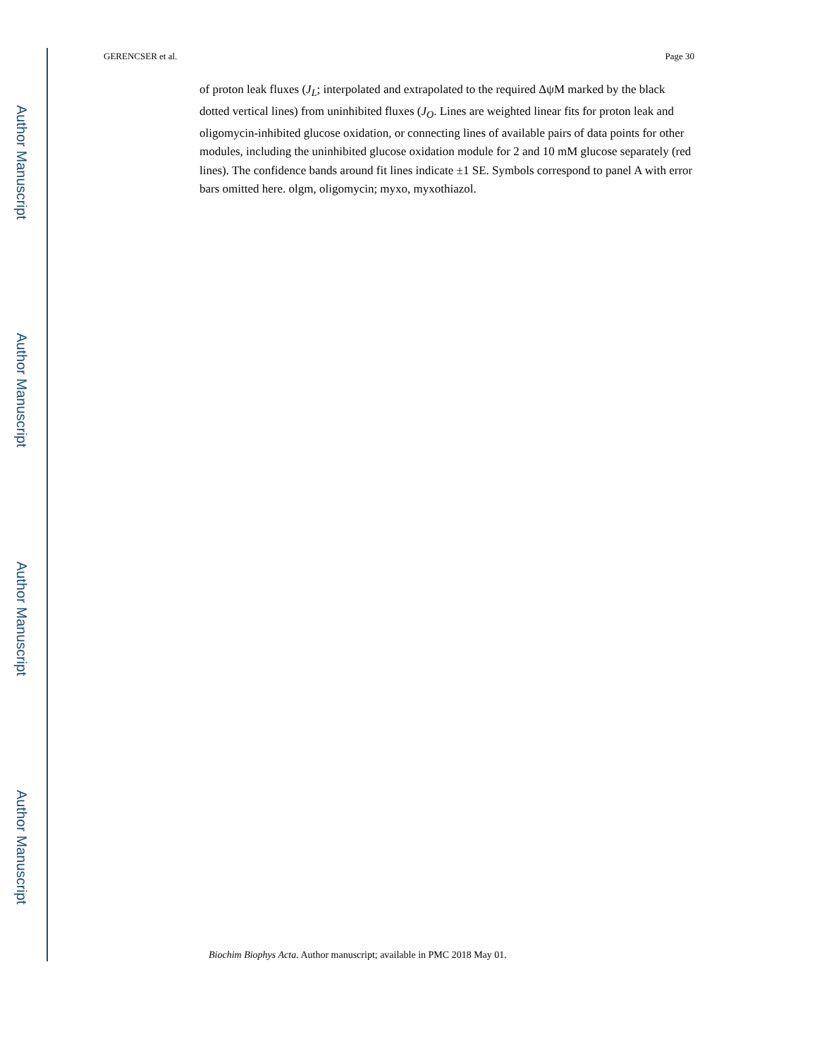Author Manuscript
Author Manuscript
Author Manuscript
Author Manuscript
GERENCSER et al. Page 30
of proton leak fluxes (J<sub>L</sub>; interpolated and extrapolated to the required ΔψM marked by the black dotted vertical lines) from uninhibited fluxes (J<sub>O</sub>. Lines are weighted linear fits for proton leak and oligomycin-inhibited glucose oxidation, or connecting lines of available pairs of data points for other modules, including the uninhibited glucose oxidation module for 2 and 10 mM glucose separately (red lines). The confidence bands around fit lines indicate ±1 SE. Symbols correspond to panel A with error bars omitted here. olgm, oligomycin; myxo, myxothiazol.
Biochim Biophys Acta. Author manuscript; available in PMC 2018 May 01.